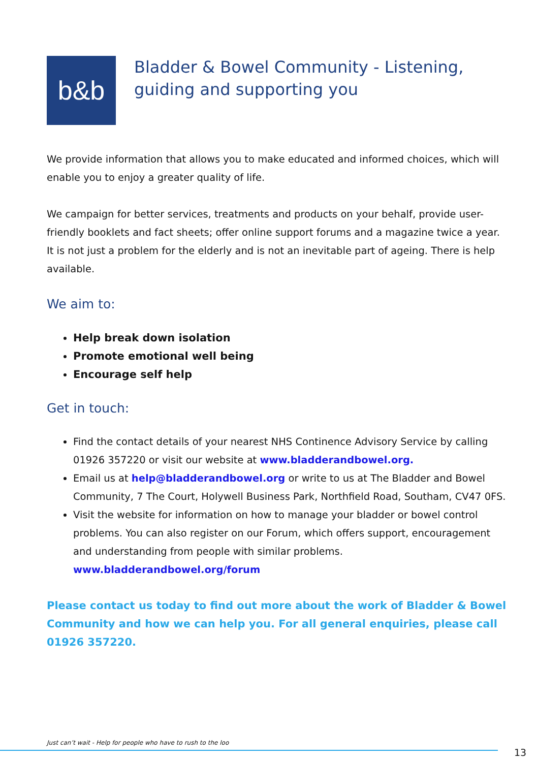b&b
Bladder & Bowel Community - Listening, guiding and supporting you
We provide information that allows you to make educated and informed choices, which will enable you to enjoy a greater quality of life.
We campaign for better services, treatments and products on your behalf, provide user-friendly booklets and fact sheets; offer online support forums and a magazine twice a year. It is not just a problem for the elderly and is not an inevitable part of ageing. There is help available.
We aim to:
Help break down isolation
Promote emotional well being
Encourage self help
Get in touch:
Find the contact details of your nearest NHS Continence Advisory Service by calling 01926 357220 or visit our website at www.bladderandbowel.org.
Email us at help@bladderandbowel.org or write to us at The Bladder and Bowel Community, 7 The Court, Holywell Business Park, Northfield Road, Southam, CV47 0FS.
Visit the website for information on how to manage your bladder or bowel control problems. You can also register on our Forum, which offers support, encouragement and understanding from people with similar problems. www.bladderandbowel.org/forum
Please contact us today to find out more about the work of Bladder & Bowel Community and how we can help you. For all general enquiries, please call 01926 357220.
Just can’t wait - Help for people who have to rush to the loo
13